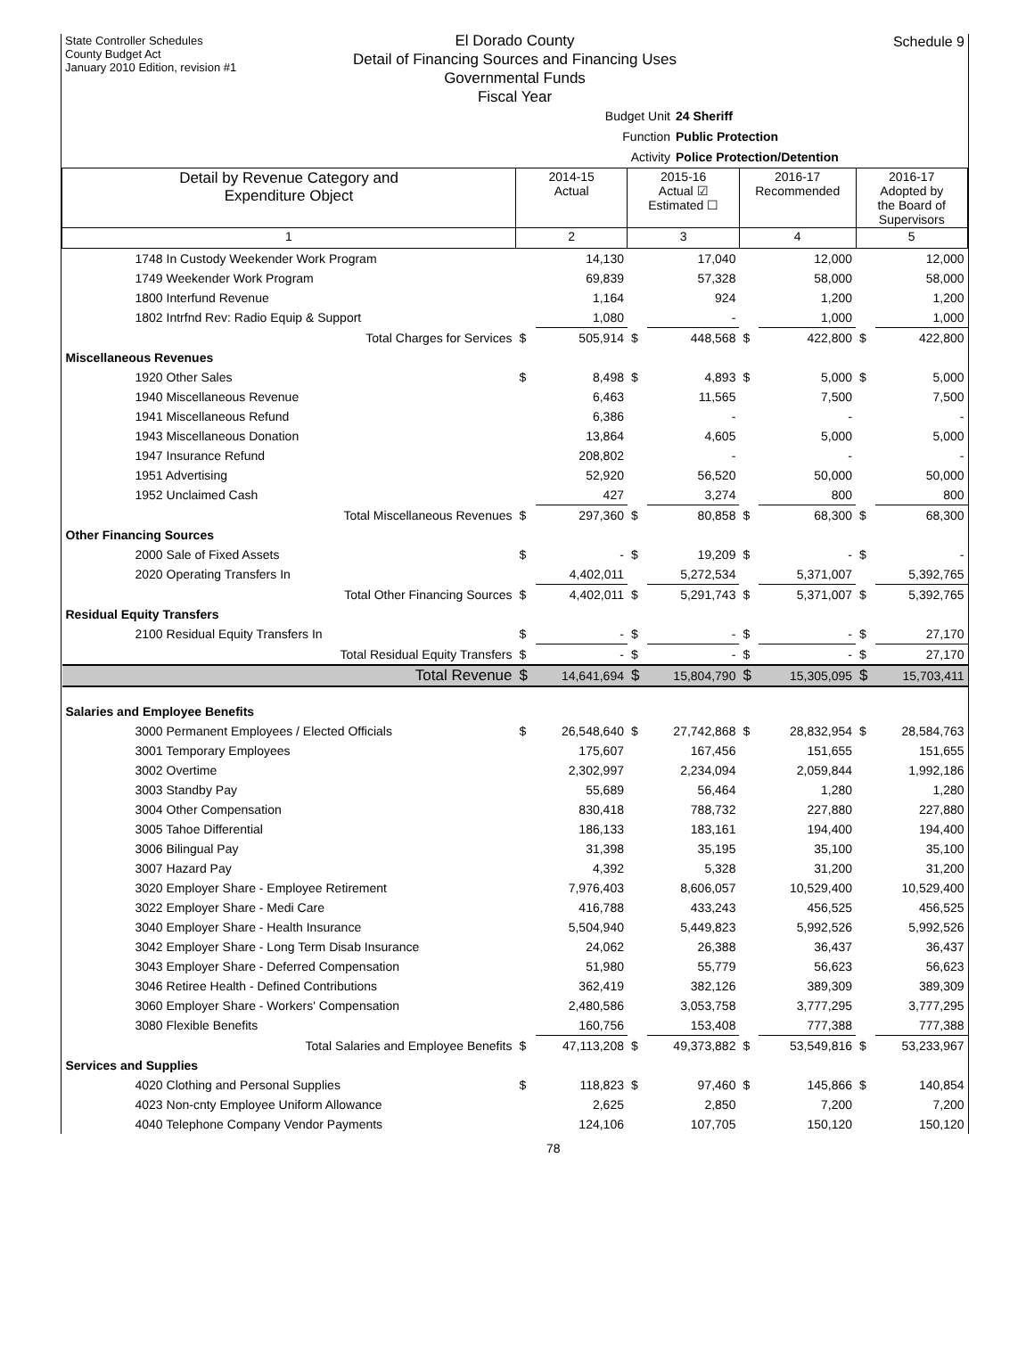State Controller Schedules
County Budget Act
January 2010 Edition, revision #1
Schedule 9
El Dorado County
Detail of Financing Sources and Financing Uses
Governmental Funds
Fiscal Year
Budget Unit 24 Sheriff
Function Public Protection
Activity Police Protection/Detention
| Detail by Revenue Category and Expenditure Object | 2014-15 Actual | | 2015-16 Actual ☑ Estimated ☐ | | 2016-17 Recommended | | 2016-17 Adopted by the Board of Supervisors | |
| --- | --- | --- | --- | --- | --- | --- | --- | --- |
| 1 | 2 | | 3 | | 4 | | 5 | |
| 1748 In Custody Weekender Work Program | | 14,130 | | 17,040 | | 12,000 | | 12,000 |
| 1749 Weekender Work Program | | 69,839 | | 57,328 | | 58,000 | | 58,000 |
| 1800 Interfund Revenue | | 1,164 | | 924 | | 1,200 | | 1,200 |
| 1802 Intrfnd Rev: Radio Equip & Support | | 1,080 | | - | | 1,000 | | 1,000 |
| Total Charges for Services | $ | 505,914 | $ | 448,568 | $ | 422,800 | $ | 422,800 |
| Miscellaneous Revenues | | | | | | | | |
| 1920 Other Sales | $ | 8,498 | $ | 4,893 | $ | 5,000 | $ | 5,000 |
| 1940 Miscellaneous Revenue | | 6,463 | | 11,565 | | 7,500 | | 7,500 |
| 1941 Miscellaneous Refund | | 6,386 | | - | | - | | - |
| 1943 Miscellaneous Donation | | 13,864 | | 4,605 | | 5,000 | | 5,000 |
| 1947 Insurance Refund | | 208,802 | | - | | - | | - |
| 1951 Advertising | | 52,920 | | 56,520 | | 50,000 | | 50,000 |
| 1952 Unclaimed Cash | | 427 | | 3,274 | | 800 | | 800 |
| Total Miscellaneous Revenues | $ | 297,360 | $ | 80,858 | $ | 68,300 | $ | 68,300 |
| Other Financing Sources | | | | | | | | |
| 2000 Sale of Fixed Assets | $ | - | $ | 19,209 | $ | - | $ | - |
| 2020 Operating Transfers In | | 4,402,011 | | 5,272,534 | | 5,371,007 | | 5,392,765 |
| Total Other Financing Sources | $ | 4,402,011 | $ | 5,291,743 | $ | 5,371,007 | $ | 5,392,765 |
| Residual Equity Transfers | | | | | | | | |
| 2100 Residual Equity Transfers In | $ | - | $ | - | $ | - | $ | 27,170 |
| Total Residual Equity Transfers | $ | - | $ | - | $ | - | $ | 27,170 |
| Total Revenue | $ | 14,641,694 | $ | 15,804,790 | $ | 15,305,095 | $ | 15,703,411 |
| Salaries and Employee Benefits | | | | | | | | |
| 3000 Permanent Employees / Elected Officials | $ | 26,548,640 | $ | 27,742,868 | $ | 28,832,954 | $ | 28,584,763 |
| 3001 Temporary Employees | | 175,607 | | 167,456 | | 151,655 | | 151,655 |
| 3002 Overtime | | 2,302,997 | | 2,234,094 | | 2,059,844 | | 1,992,186 |
| 3003 Standby Pay | | 55,689 | | 56,464 | | 1,280 | | 1,280 |
| 3004 Other Compensation | | 830,418 | | 788,732 | | 227,880 | | 227,880 |
| 3005 Tahoe Differential | | 186,133 | | 183,161 | | 194,400 | | 194,400 |
| 3006 Bilingual Pay | | 31,398 | | 35,195 | | 35,100 | | 35,100 |
| 3007 Hazard Pay | | 4,392 | | 5,328 | | 31,200 | | 31,200 |
| 3020 Employer Share - Employee Retirement | | 7,976,403 | | 8,606,057 | | 10,529,400 | | 10,529,400 |
| 3022 Employer Share - Medi Care | | 416,788 | | 433,243 | | 456,525 | | 456,525 |
| 3040 Employer Share - Health Insurance | | 5,504,940 | | 5,449,823 | | 5,992,526 | | 5,992,526 |
| 3042 Employer Share - Long Term Disab Insurance | | 24,062 | | 26,388 | | 36,437 | | 36,437 |
| 3043 Employer Share - Deferred Compensation | | 51,980 | | 55,779 | | 56,623 | | 56,623 |
| 3046 Retiree Health - Defined Contributions | | 362,419 | | 382,126 | | 389,309 | | 389,309 |
| 3060 Employer Share - Workers' Compensation | | 2,480,586 | | 3,053,758 | | 3,777,295 | | 3,777,295 |
| 3080 Flexible Benefits | | 160,756 | | 153,408 | | 777,388 | | 777,388 |
| Total Salaries and Employee Benefits | $ | 47,113,208 | $ | 49,373,882 | $ | 53,549,816 | $ | 53,233,967 |
| Services and Supplies | | | | | | | | |
| 4020 Clothing and Personal Supplies | $ | 118,823 | $ | 97,460 | $ | 145,866 | $ | 140,854 |
| 4023 Non-cnty Employee Uniform Allowance | | 2,625 | | 2,850 | | 7,200 | | 7,200 |
| 4040 Telephone Company Vendor Payments | | 124,106 | | 107,705 | | 150,120 | | 150,120 |
78